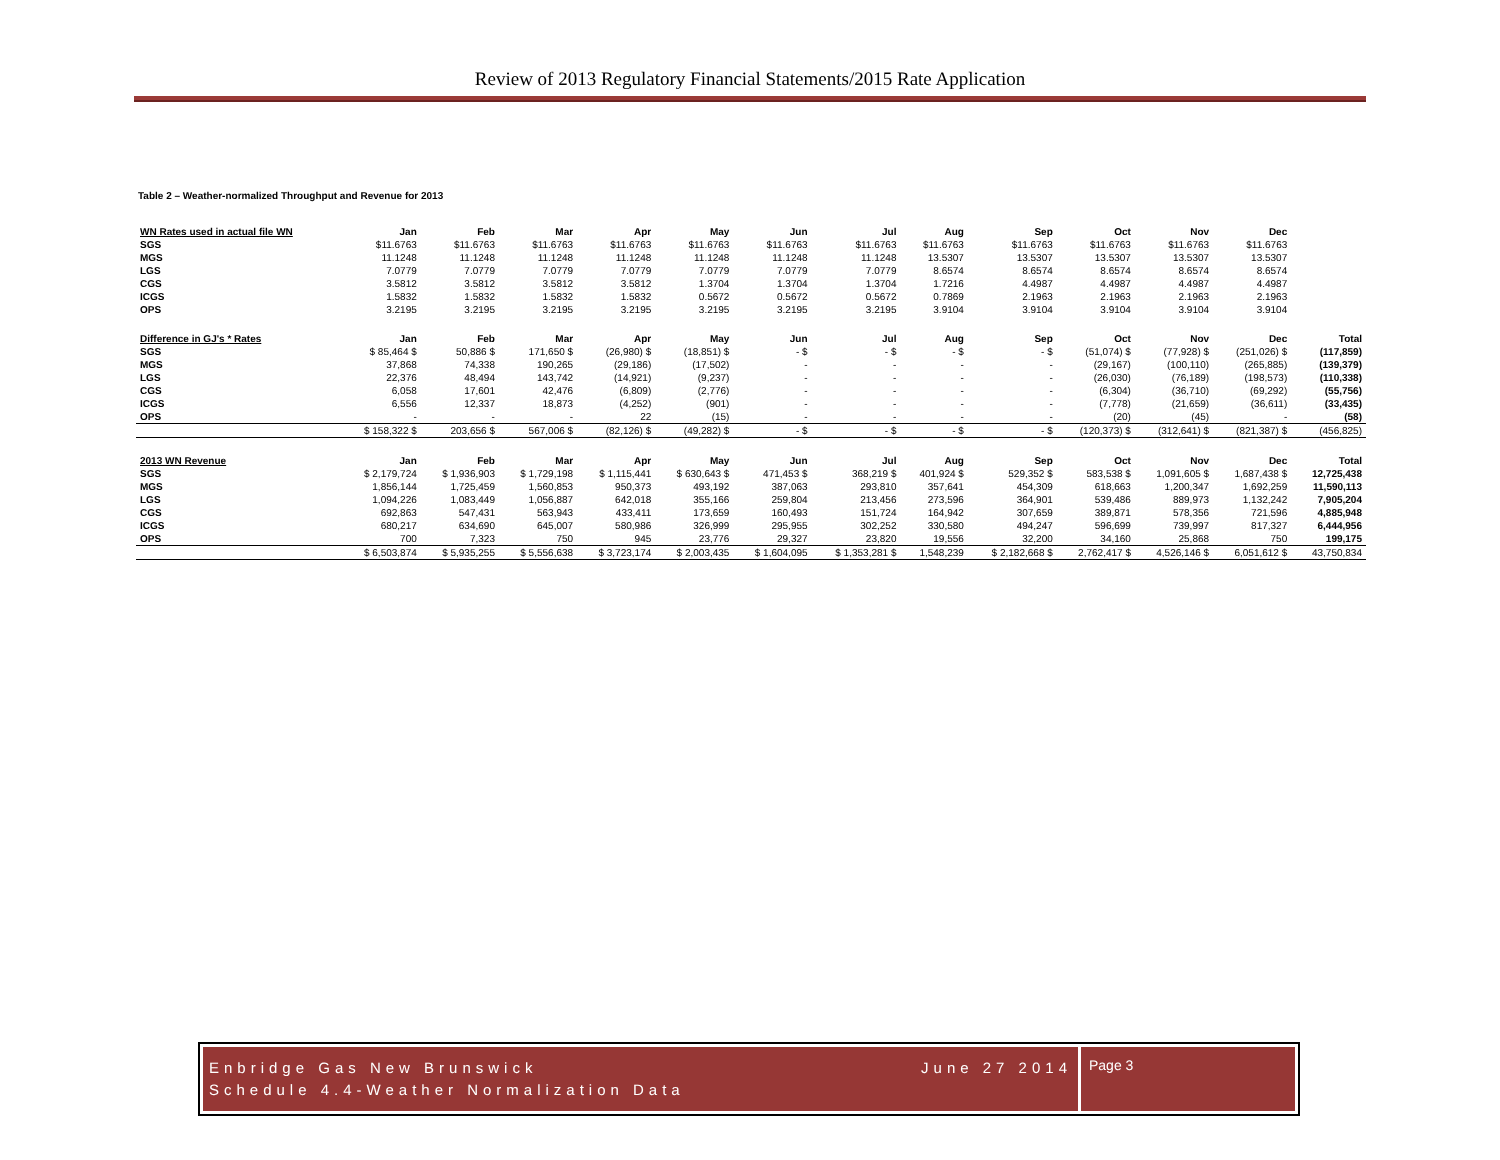Review of 2013 Regulatory Financial Statements/2015 Rate Application
Table 2 – Weather-normalized Throughput and Revenue for 2013
| WN Rates used in actual file WN | Jan | Feb | Mar | Apr | May | Jun | Jul | Aug | Sep | Oct | Nov | Dec | |
| --- | --- | --- | --- | --- | --- | --- | --- | --- | --- | --- | --- | --- | --- |
| SGS | $11.6763 | $11.6763 | $11.6763 | $11.6763 | $11.6763 | $11.6763 | $11.6763 | $11.6763 | $11.6763 | $11.6763 | $11.6763 | $11.6763 | |
| MGS | 11.1248 | 11.1248 | 11.1248 | 11.1248 | 11.1248 | 11.1248 | 11.1248 | 13.5307 | 13.5307 | 13.5307 | 13.5307 | 13.5307 | |
| LGS | 7.0779 | 7.0779 | 7.0779 | 7.0779 | 7.0779 | 7.0779 | 7.0779 | 8.6574 | 8.6574 | 8.6574 | 8.6574 | 8.6574 | |
| CGS | 3.5812 | 3.5812 | 3.5812 | 3.5812 | 1.3704 | 1.3704 | 1.3704 | 1.7216 | 4.4987 | 4.4987 | 4.4987 | 4.4987 | |
| ICGS | 1.5832 | 1.5832 | 1.5832 | 1.5832 | 0.5672 | 0.5672 | 0.5672 | 0.7869 | 2.1963 | 2.1963 | 2.1963 | 2.1963 | |
| OPS | 3.2195 | 3.2195 | 3.2195 | 3.2195 | 3.2195 | 3.2195 | 3.2195 | 3.9104 | 3.9104 | 3.9104 | 3.9104 | 3.9104 | |
| Difference in GJ's * Rates | Jan | Feb | Mar | Apr | May | Jun | Jul | Aug | Sep | Oct | Nov | Dec | Total |
| SGS | $ 85,464 $ | 50,886 $ | 171,650 $ | (26,980) $ | (18,851) $ | - $ | - $ | - $ | - $ | (51,074) $ | (77,928) $ | (251,026) $ | (117,859) |
| MGS | 37,868 | 74,338 | 190,265 | (29,186) | (17,502) | - | - | - | - | (29,167) | (100,110) | (265,885) | (139,379) |
| LGS | 22,376 | 48,494 | 143,742 | (14,921) | (9,237) | - | - | - | - | (26,030) | (76,189) | (198,573) | (110,338) |
| CGS | 6,058 | 17,601 | 42,476 | (6,809) | (2,776) | - | - | - | - | (6,304) | (36,710) | (69,292) | (55,756) |
| ICGS | 6,556 | 12,337 | 18,873 | (4,252) | (901) | - | - | - | - | (7,778) | (21,659) | (36,611) | (33,435) |
| OPS | - | - | - | 22 | (15) | - | - | - | - | (20) | (45) | - | (58) |
| | $ 158,322 $ | 203,656 $ | 567,006 $ | (82,126) $ | (49,282) $ | - $ | - $ | - $ | - $ | (120,373) $ | (312,641) $ | (821,387) $ | (456,825) |
| 2013 WN Revenue | Jan | Feb | Mar | Apr | May | Jun | Jul | Aug | Sep | Oct | Nov | Dec | Total |
| SGS | $ 2,179,724 | $ 1,936,903 | $ 1,729,198 | $ 1,115,441 | $ 630,643 $ | 471,453 $ | 368,219 $ | 401,924 $ | 529,352 $ | 583,538 $ | 1,091,605 $ | 1,687,438 $ | 12,725,438 |
| MGS | 1,856,144 | 1,725,459 | 1,560,853 | 950,373 | 493,192 | 387,063 | 293,810 | 357,641 | 454,309 | 618,663 | 1,200,347 | 1,692,259 | 11,590,113 |
| LGS | 1,094,226 | 1,083,449 | 1,056,887 | 642,018 | 355,166 | 259,804 | 213,456 | 273,596 | 364,901 | 539,486 | 889,973 | 1,132,242 | 7,905,204 |
| CGS | 692,863 | 547,431 | 563,943 | 433,411 | 173,659 | 160,493 | 151,724 | 164,942 | 307,659 | 389,871 | 578,356 | 721,596 | 4,885,948 |
| ICGS | 680,217 | 634,690 | 645,007 | 580,986 | 326,999 | 295,955 | 302,252 | 330,580 | 494,247 | 596,699 | 739,997 | 817,327 | 6,444,956 |
| OPS | 700 | 7,323 | 750 | 945 | 23,776 | 29,327 | 23,820 | 19,556 | 32,200 | 34,160 | 25,868 | 750 | 199,175 |
| | $ 6,503,874 | $ 5,935,255 | $ 5,556,638 | $ 3,723,174 | $ 2,003,435 | $ 1,604,095 | $ 1,353,281 $ | 1,548,239 | $ 2,182,668 $ | 2,762,417 $ | 4,526,146 $ | 6,051,612 $ | 43,750,834 |
Enbridge Gas New Brunswick
Schedule 4.4-Weather Normalization Data
June 27 2014
Page 3